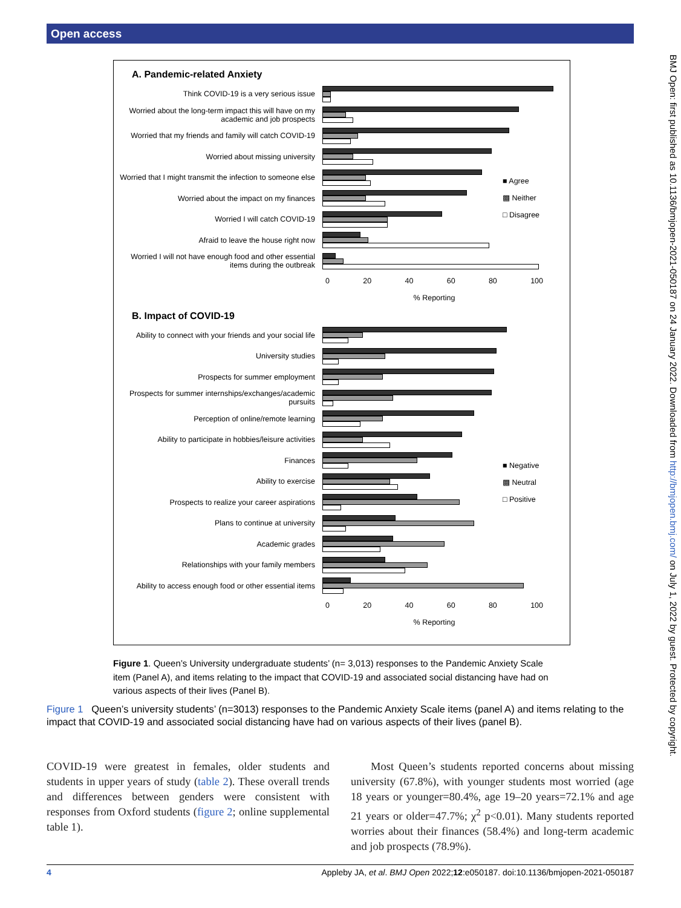Open access
BMJ Open: first published as 10.1136/bmjopen-2021-050187 on 24 January 2022. Downloaded from http://bmjopen.bmj.com/ on July 1, 2022 by guest. Protected by copyright.
A. Pandemic-related Anxiety
Think COVID-19 is a very serious issue
Worried about the long-term impact this will have on my academic and job prospects
Worried that my friends and family will catch COVID-19
Worried about missing university
Worried that I might transmit the infection to someone else
Worried about the impact on my finances
Worried I will catch COVID-19
Afraid to leave the house right now
Worried I will not have enough food and other essential items during the outbreak
■ Agree
▩ Neither
□ Disagree
0 20 40 60 80 100
% Reporting
B. Impact of COVID-19
Ability to connect with your friends and your social life
University studies
Prospects for summer employment
Prospects for summer internships/exchanges/academic pursuits
Perception of online/remote learning
Ability to participate in hobbies/leisure activities
Finances
Ability to exercise
Prospects to realize your career aspirations
Plans to continue at university
Academic grades
Relationships with your family members
Ability to access enough food or other essential items
■ Negative
▩ Neutral
□ Positive
0 20 40 60 80 100
% Reporting
Figure 1. Queen’s University undergraduate students’ (n= 3,013) responses to the Pandemic Anxiety Scale item (Panel A), and items relating to the impact that COVID-19 and associated social distancing have had on various aspects of their lives (Panel B).
Figure 1 Queen’s university students’ (n=3013) responses to the Pandemic Anxiety Scale items (panel A) and items relating to the impact that COVID-19 and associated social distancing have had on various aspects of their lives (panel B).
COVID-19 were greatest in females, older students and students in upper years of study (table 2). These overall trends and differences between genders were consistent with responses from Oxford students (figure 2; online supplemental table 1).
Most Queen’s students reported concerns about missing university (67.8%), with younger students most worried (age 18 years or younger=80.4%, age 19–20 years=72.1% and age 21 years or older=47.7%; χ<sup>2</sup> p<0.01). Many students reported worries about their finances (58.4%) and long-term academic and job prospects (78.9%).
4 Appleby JA, et al. BMJ Open 2022;12:e050187. doi:10.1136/bmjopen-2021-050187